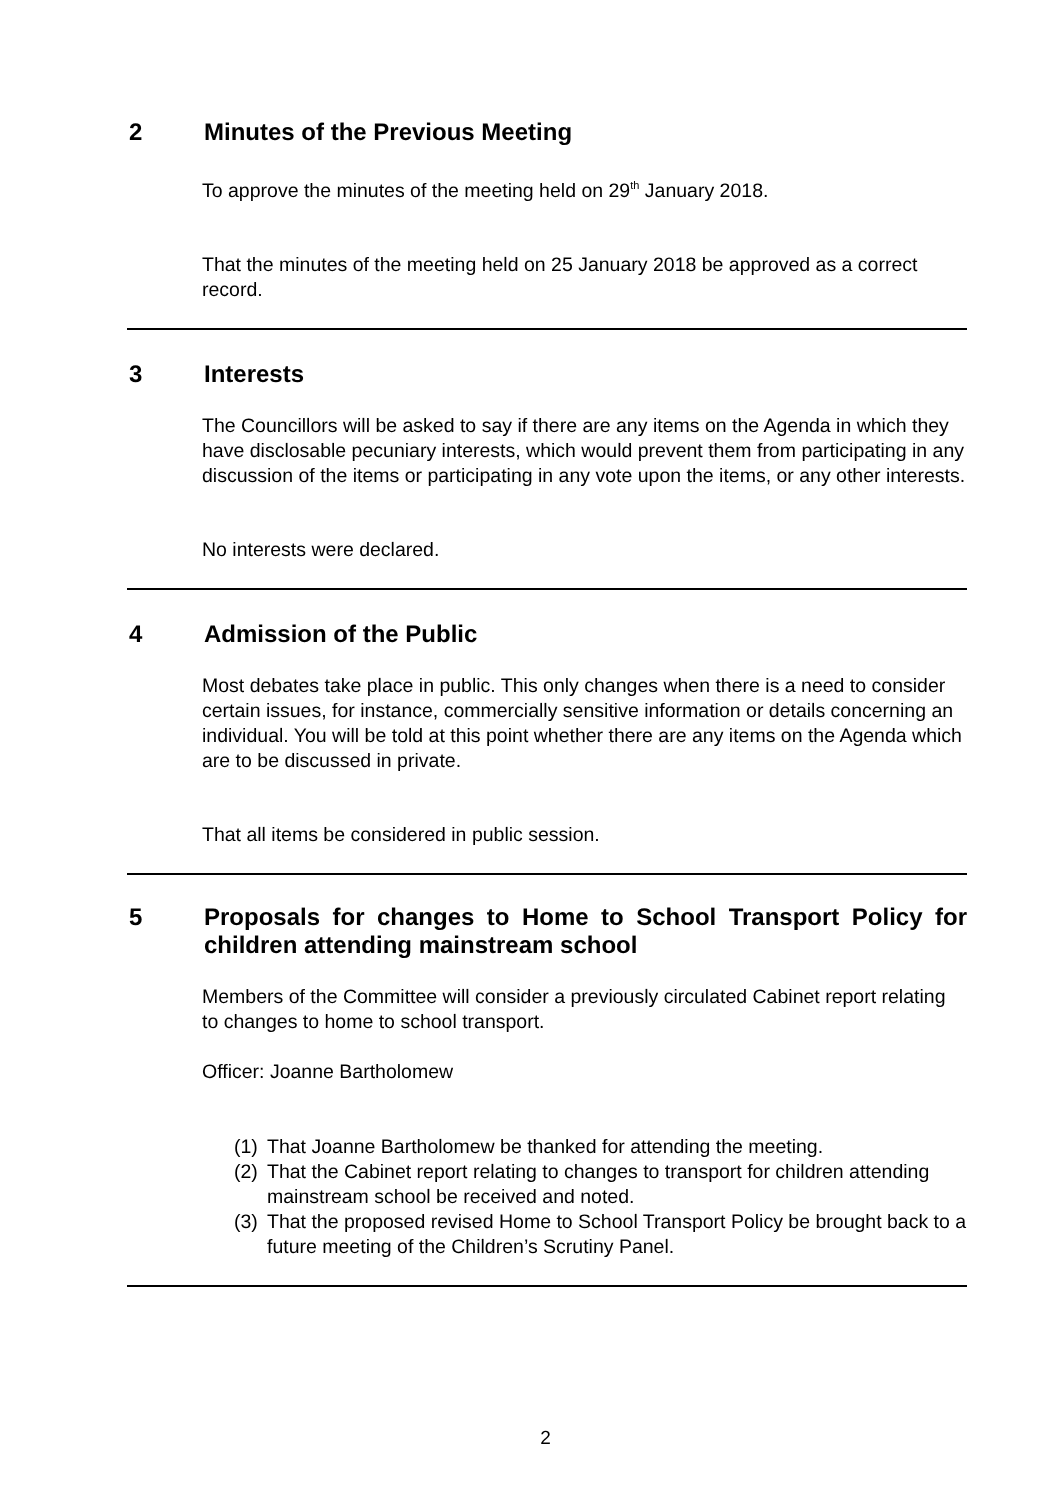2 Minutes of the Previous Meeting
To approve the minutes of the meeting held on 29<sup>th</sup> January 2018.
That the minutes of the meeting held on 25 January 2018 be approved as a correct record.
3 Interests
The Councillors will be asked to say if there are any items on the Agenda in which they have disclosable pecuniary interests, which would prevent them from participating in any discussion of the items or participating in any vote upon the items, or any other interests.
No interests were declared.
4 Admission of the Public
Most debates take place in public. This only changes when there is a need to consider certain issues, for instance, commercially sensitive information or details concerning an individual. You will be told at this point whether there are any items on the Agenda which are to be discussed in private.
That all items be considered in public session.
5 Proposals for changes to Home to School Transport Policy for children attending mainstream school
Members of the Committee will consider a previously circulated Cabinet report relating to changes to home to school transport.
Officer: Joanne Bartholomew
(1)
That Joanne Bartholomew be thanked for attending the meeting.
(2)
That the Cabinet report relating to changes to transport for children attending mainstream school be received and noted.
(3)
That the proposed revised Home to School Transport Policy be brought back to a future meeting of the Children’s Scrutiny Panel.
2